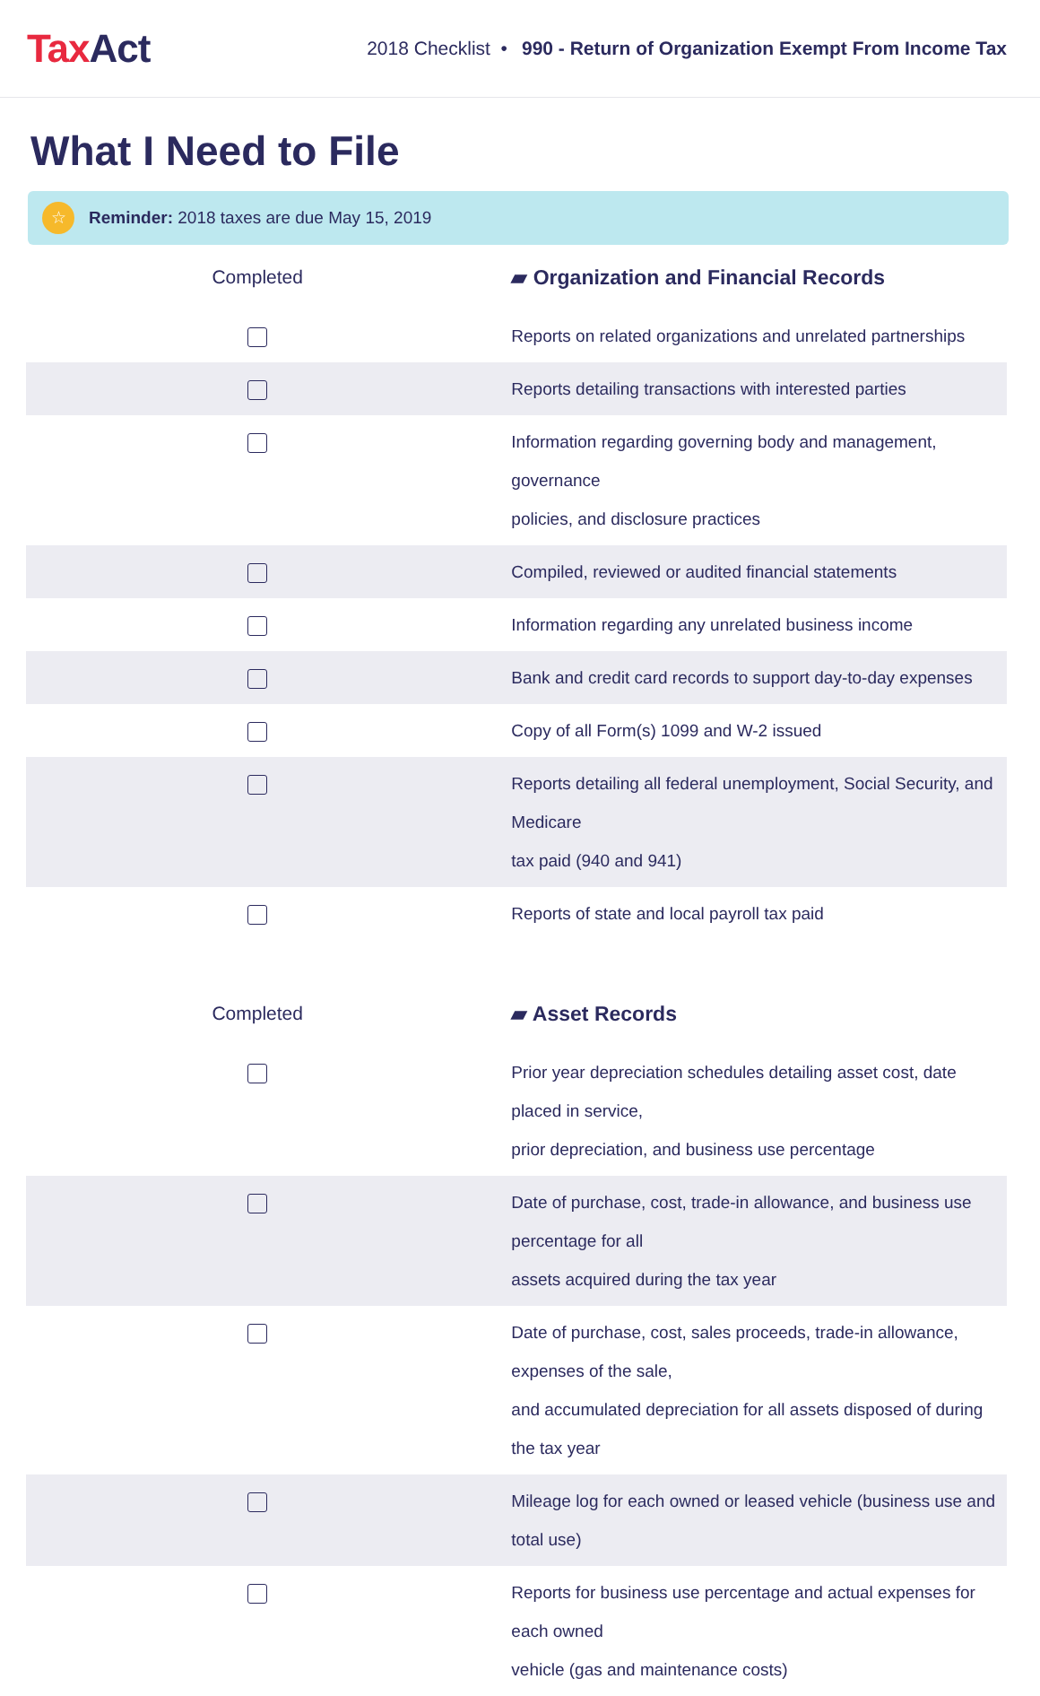TaxAct
2018 Checklist • 990 - Return of Organization Exempt From Income Tax
What I Need to File
☆
Reminder: 2018 taxes are due May 15, 2019
| Completed | ▰ Organization and Financial Records |
| --- | --- |
| | Reports on related organizations and unrelated partnerships |
| | Reports detailing transactions with interested parties |
| | Information regarding governing body and management, governance policies, and disclosure practices |
| | Compiled, reviewed or audited financial statements |
| | Information regarding any unrelated business income |
| | Bank and credit card records to support day-to-day expenses |
| | Copy of all Form(s) 1099 and W-2 issued |
| | Reports detailing all federal unemployment, Social Security, and Medicare tax paid (940 and 941) |
| | Reports of state and local payroll tax paid |
| Completed | ▰ Asset Records |
| | Prior year depreciation schedules detailing asset cost, date placed in service, prior depreciation, and business use percentage |
| | Date of purchase, cost, trade-in allowance, and business use percentage for all assets acquired during the tax year |
| | Date of purchase, cost, sales proceeds, trade-in allowance, expenses of the sale, and accumulated depreciation for all assets disposed of during the tax year |
| | Mileage log for each owned or leased vehicle (business use and total use) |
| | Reports for business use percentage and actual expenses for each owned vehicle (gas and maintenance costs) |